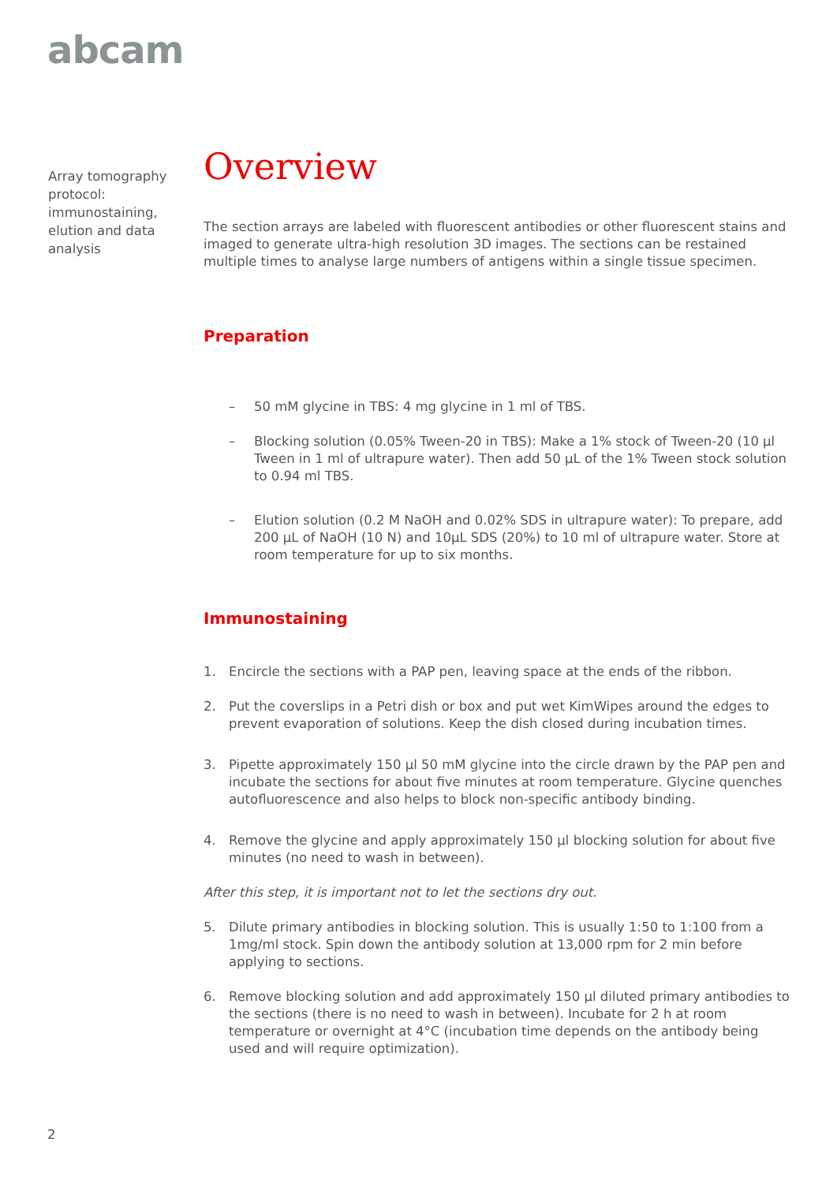abcam
Array tomography protocol: immunostaining, elution and data analysis
Overview
The section arrays are labeled with fluorescent antibodies or other fluorescent stains and imaged to generate ultra-high resolution 3D images. The sections can be restained multiple times to analyse large numbers of antigens within a single tissue specimen.
Preparation
– 50 mM glycine in TBS: 4 mg glycine in 1 ml of TBS.
– Blocking solution (0.05% Tween-20 in TBS): Make a 1% stock of Tween-20 (10 µl Tween in 1 ml of ultrapure water). Then add 50 µL of the 1% Tween stock solution to 0.94 ml TBS.
– Elution solution (0.2 M NaOH and 0.02% SDS in ultrapure water): To prepare, add 200 µL of NaOH (10 N) and 10µL SDS (20%) to 10 ml of ultrapure water. Store at room temperature for up to six months.
Immunostaining
1. Encircle the sections with a PAP pen, leaving space at the ends of the ribbon.
2. Put the coverslips in a Petri dish or box and put wet KimWipes around the edges to prevent evaporation of solutions. Keep the dish closed during incubation times.
3. Pipette approximately 150 µl 50 mM glycine into the circle drawn by the PAP pen and incubate the sections for about five minutes at room temperature. Glycine quenches autofluorescence and also helps to block non-specific antibody binding.
4. Remove the glycine and apply approximately 150 µl blocking solution for about five minutes (no need to wash in between).
After this step, it is important not to let the sections dry out.
5. Dilute primary antibodies in blocking solution. This is usually 1:50 to 1:100 from a 1mg/ml stock. Spin down the antibody solution at 13,000 rpm for 2 min before applying to sections.
6. Remove blocking solution and add approximately 150 µl diluted primary antibodies to the sections (there is no need to wash in between). Incubate for 2 h at room temperature or overnight at 4°C (incubation time depends on the antibody being used and will require optimization).
2